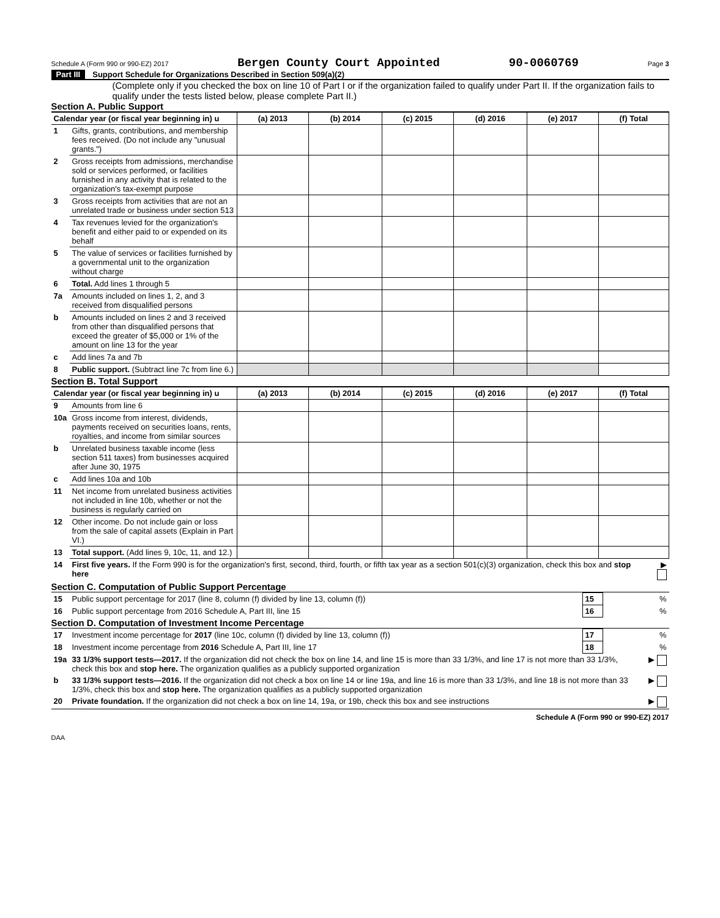Schedule A (Form 990 or 990-EZ) 2017 Bergen County Court Appointed 90-0060769 Page 3
Part III Support Schedule for Organizations Described in Section 509(a)(2)
(Complete only if you checked the box on line 10 of Part I or if the organization failed to qualify under Part II. If the organization fails to qualify under the tests listed below, please complete Part II.)
Section A. Public Support
| Calendar year (or fiscal year beginning in) u | | (a) 2013 | (b) 2014 | (c) 2015 | (d) 2016 | (e) 2017 | (f) Total |
| --- | --- | --- | --- | --- | --- | --- | --- |
| 1 | Gifts, grants, contributions, and membership fees received. (Do not include any "unusual grants.") | | | | | | |
| 2 | Gross receipts from admissions, merchandise sold or services performed, or facilities furnished in any activity that is related to the organization's tax-exempt purpose | | | | | | |
| 3 | Gross receipts from activities that are not an unrelated trade or business under section 513 | | | | | | |
| 4 | Tax revenues levied for the organization's benefit and either paid to or expended on its behalf | | | | | | |
| 5 | The value of services or facilities furnished by a governmental unit to the organization without charge | | | | | | |
| 6 | Total. Add lines 1 through 5 | | | | | | |
| 7a | Amounts included on lines 1, 2, and 3 received from disqualified persons | | | | | | |
| b | Amounts included on lines 2 and 3 received from other than disqualified persons that exceed the greater of $5,000 or 1% of the amount on line 13 for the year | | | | | | |
| c | Add lines 7a and 7b | | | | | | |
| 8 | Public support. (Subtract line 7c from line 6.) | | | | | | |
Section B. Total Support
| Calendar year (or fiscal year beginning in) u | | (a) 2013 | (b) 2014 | (c) 2015 | (d) 2016 | (e) 2017 | (f) Total |
| --- | --- | --- | --- | --- | --- | --- | --- |
| 9 | Amounts from line 6 | | | | | | |
| 10a | Gross income from interest, dividends, payments received on securities loans, rents, royalties, and income from similar sources | | | | | | |
| b | Unrelated business taxable income (less section 511 taxes) from businesses acquired after June 30, 1975 | | | | | | |
| c | Add lines 10a and 10b | | | | | | |
| 11 | Net income from unrelated business activities not included in line 10b, whether or not the business is regularly carried on | | | | | | |
| 12 | Other income. Do not include gain or loss from the sale of capital assets (Explain in Part VI.) | | | | | | |
| 13 | Total support. (Add lines 9, 10c, 11, and 12.) | | | | | | |
| 14 | First five years. If the Form 990 is for the organization's first, second, third, fourth, or fifth tax year as a section 501(c)(3) organization, check this box and stop here | ▶ |
Section C. Computation of Public Support Percentage
| 15 | Public support percentage for 2017 (line 8, column (f) divided by line 13, column (f)) | 15 | % |
| 16 | Public support percentage from 2016 Schedule A, Part III, line 15 | 16 | % |
Section D. Computation of Investment Income Percentage
| 17 | Investment income percentage for 2017 (line 10c, column (f) divided by line 13, column (f)) | 17 | % |
| 18 | Investment income percentage from 2016 Schedule A, Part III, line 17 | 18 | % |
| 19a | 33 1/3% support tests—2017. If the organization did not check the box on line 14, and line 15 is more than 33 1/3%, and line 17 is not more than 33 1/3%, check this box and stop here. The organization qualifies as a publicly supported organization | ▶ |
| b | 33 1/3% support tests—2016. If the organization did not check a box on line 14 or line 19a, and line 16 is more than 33 1/3%, and line 18 is not more than 33 1/3%, check this box and stop here. The organization qualifies as a publicly supported organization | ▶ |
| 20 | Private foundation. If the organization did not check a box on line 14, 19a, or 19b, check this box and see instructions | ▶ |
Schedule A (Form 990 or 990-EZ) 2017
DAA